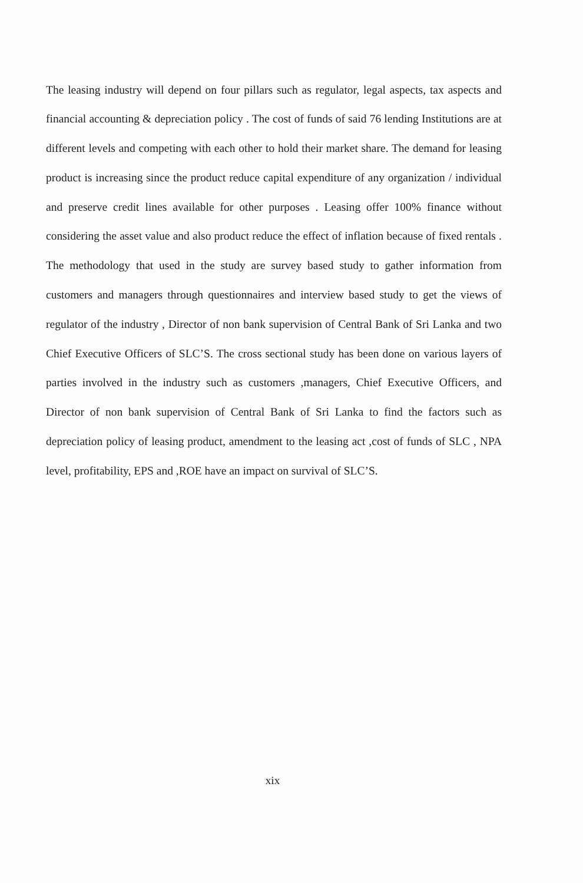The leasing industry will depend on four pillars such as regulator, legal aspects, tax aspects and financial accounting & depreciation policy . The cost of funds of said 76 lending Institutions are at different levels and competing with each other to hold their market share. The demand for leasing product is increasing since the product reduce capital expenditure of any organization / individual and preserve credit lines available for other purposes . Leasing offer 100% finance without considering the asset value and also product reduce the effect of inflation because of fixed rentals . The methodology that used in the study are survey based study to gather information from customers and managers through questionnaires and interview based study to get the views of regulator of the industry , Director of non bank supervision of Central Bank of Sri Lanka and two Chief Executive Officers of SLC’S. The cross sectional study has been done on various layers of parties involved in the industry such as customers ,managers, Chief Executive Officers, and Director of non bank supervision of Central Bank of Sri Lanka to find the factors such as depreciation policy of leasing product, amendment to the leasing act ,cost of funds of SLC , NPA level, profitability, EPS and ,ROE have an impact on survival of SLC’S.
xix